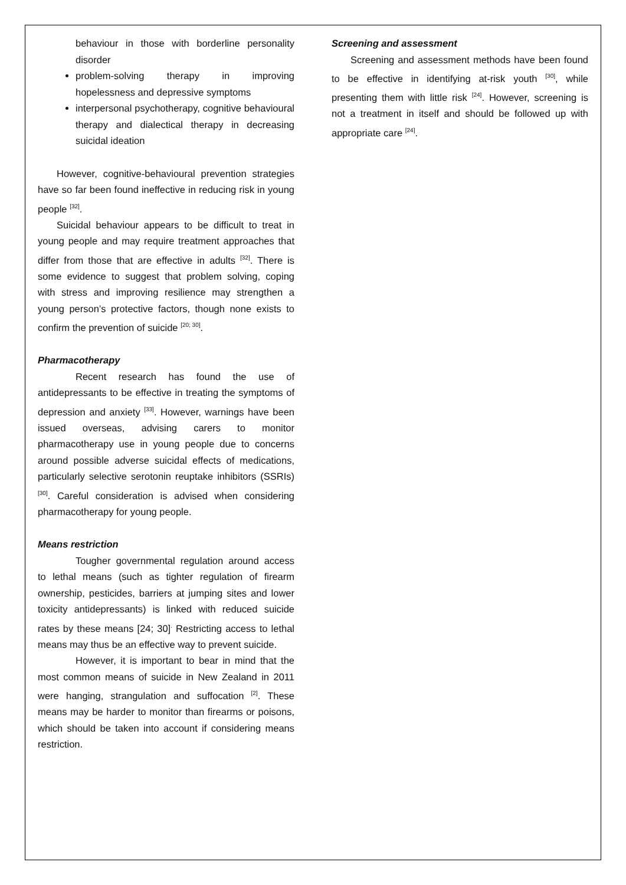behaviour in those with borderline personality disorder
problem-solving therapy in improving hopelessness and depressive symptoms
interpersonal psychotherapy, cognitive behavioural therapy and dialectical therapy in decreasing suicidal ideation
However, cognitive-behavioural prevention strategies have so far been found ineffective in reducing risk in young people <sup>[32]</sup>.
Suicidal behaviour appears to be difficult to treat in young people and may require treatment approaches that differ from those that are effective in adults <sup>[32]</sup>. There is some evidence to suggest that problem solving, coping with stress and improving resilience may strengthen a young person’s protective factors, though none exists to confirm the prevention of suicide <sup>[20; 30]</sup>.
Pharmacotherapy
Recent research has found the use of antidepressants to be effective in treating the symptoms of depression and anxiety <sup>[33]</sup>. However, warnings have been issued overseas, advising carers to monitor pharmacotherapy use in young people due to concerns around possible adverse suicidal effects of medications, particularly selective serotonin reuptake inhibitors (SSRIs) <sup>[30]</sup>. Careful consideration is advised when considering pharmacotherapy for young people.
Means restriction
Tougher governmental regulation around access to lethal means (such as tighter regulation of firearm ownership, pesticides, barriers at jumping sites and lower toxicity antidepressants) is linked with reduced suicide rates by these means [24; 30]<sup>.</sup> Restricting access to lethal means may thus be an effective way to prevent suicide.
However, it is important to bear in mind that the most common means of suicide in New Zealand in 2011 were hanging, strangulation and suffocation <sup>[2]</sup>. These means may be harder to monitor than firearms or poisons, which should be taken into account if considering means restriction.
Screening and assessment
Screening and assessment methods have been found to be effective in identifying at-risk youth <sup>[30]</sup>, while presenting them with little risk <sup>[24]</sup>. However, screening is not a treatment in itself and should be followed up with appropriate care <sup>[24]</sup>.